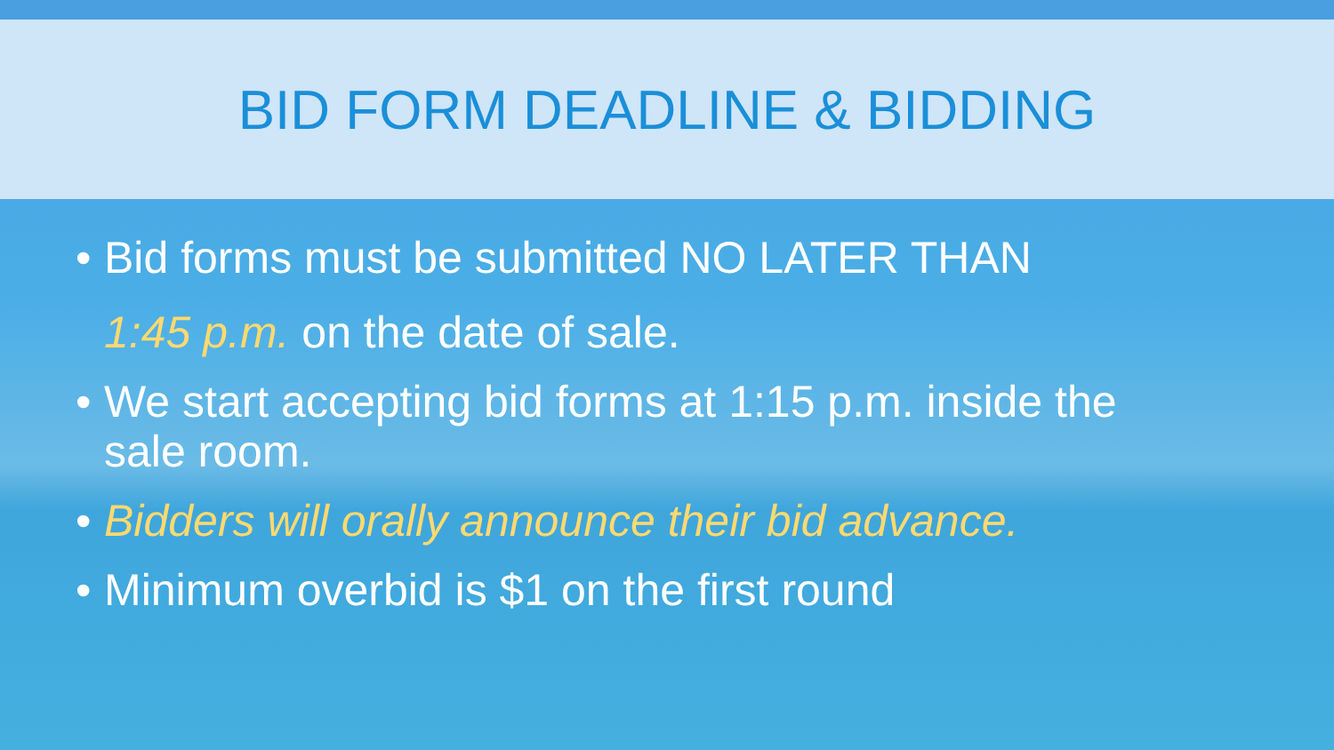BID FORM DEADLINE & BIDDING
• Bid forms must be submitted NO LATER THAN
1:45 p.m. on the date of sale.
• We start accepting bid forms at 1:15 p.m. inside the
sale room.
• Bidders will orally announce their bid advance.
• Minimum overbid is $1 on the first round